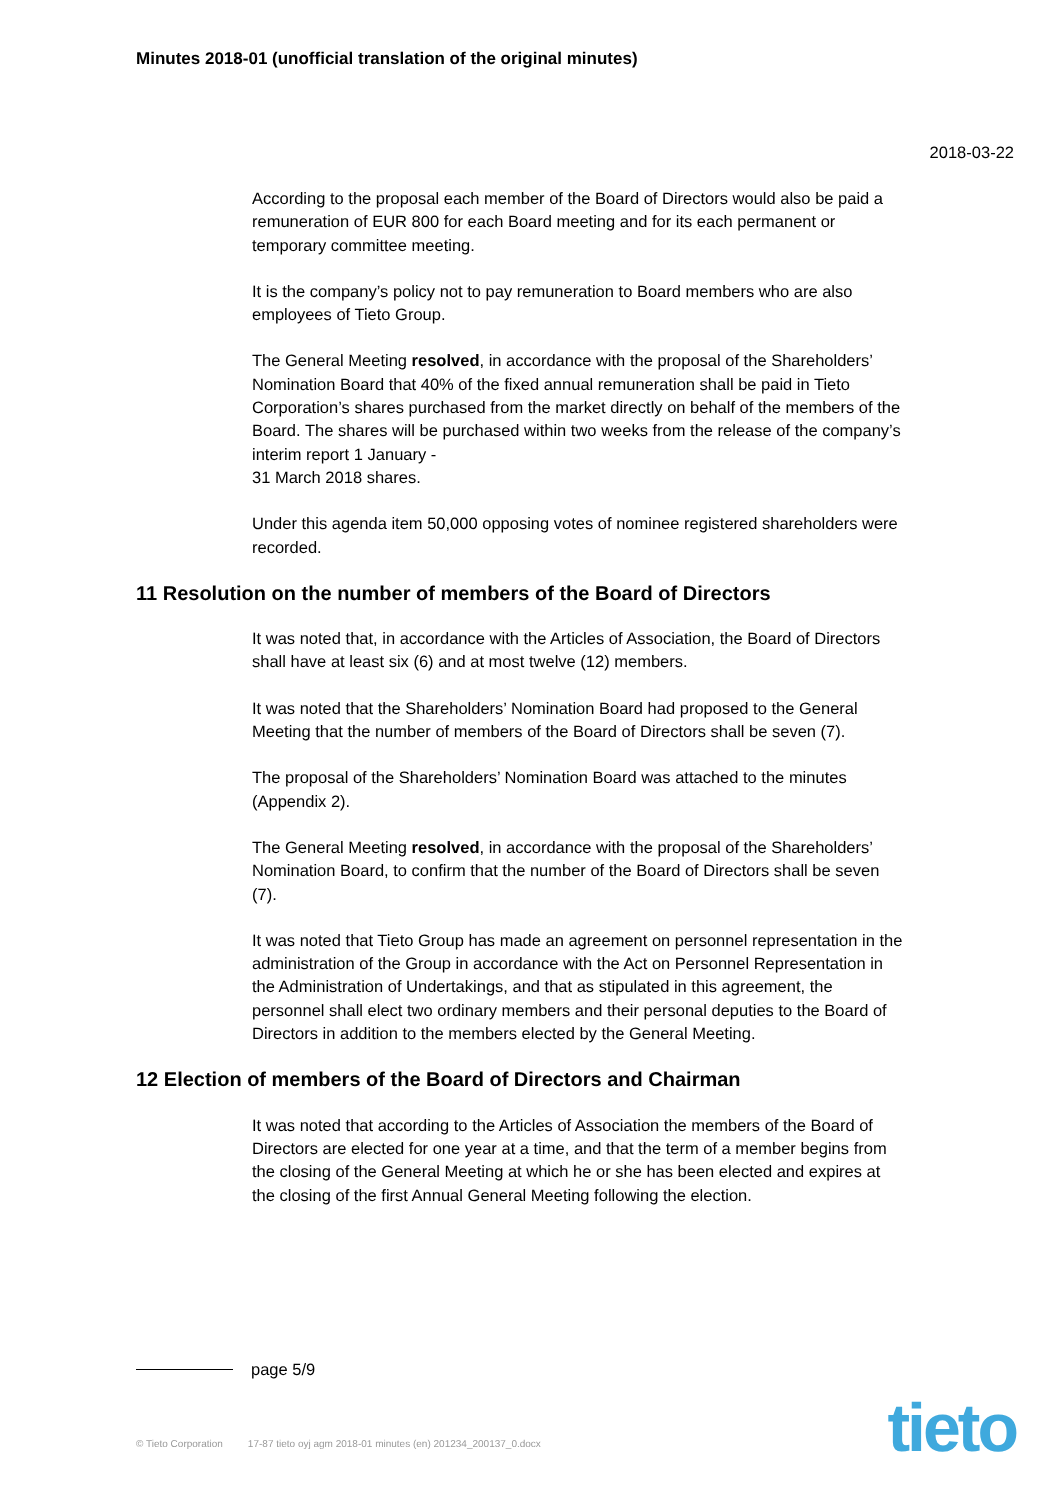Minutes 2018-01 (unofficial translation of the original minutes)
2018-03-22
According to the proposal each member of the Board of Directors would also be paid a remuneration of EUR 800 for each Board meeting and for its each permanent or temporary committee meeting.
It is the company’s policy not to pay remuneration to Board members who are also employees of Tieto Group.
The General Meeting resolved, in accordance with the proposal of the Shareholders’ Nomination Board that 40% of the fixed annual remuneration shall be paid in Tieto Corporation’s shares purchased from the market directly on behalf of the members of the Board. The shares will be purchased within two weeks from the release of the company’s interim report 1 January -
31 March 2018 shares.
Under this agenda item 50,000 opposing votes of nominee registered shareholders were recorded.
11 Resolution on the number of members of the Board of Directors
It was noted that, in accordance with the Articles of Association, the Board of Directors shall have at least six (6) and at most twelve (12) members.
It was noted that the Shareholders’ Nomination Board had proposed to the General Meeting that the number of members of the Board of Directors shall be seven (7).
The proposal of the Shareholders’ Nomination Board was attached to the minutes (Appendix 2).
The General Meeting resolved, in accordance with the proposal of the Shareholders’ Nomination Board, to confirm that the number of the Board of Directors shall be seven (7).
It was noted that Tieto Group has made an agreement on personnel representation in the administration of the Group in accordance with the Act on Personnel Representation in the Administration of Undertakings, and that as stipulated in this agreement, the personnel shall elect two ordinary members and their personal deputies to the Board of Directors in addition to the members elected by the General Meeting.
12 Election of members of the Board of Directors and Chairman
It was noted that according to the Articles of Association the members of the Board of Directors are elected for one year at a time, and that the term of a member begins from the closing of the General Meeting at which he or she has been elected and expires at the closing of the first Annual General Meeting following the election.
page 5/9
© Tieto Corporation 17-87 tieto oyj agm 2018-01 minutes (en) 201234_200137_0.docx
tieto